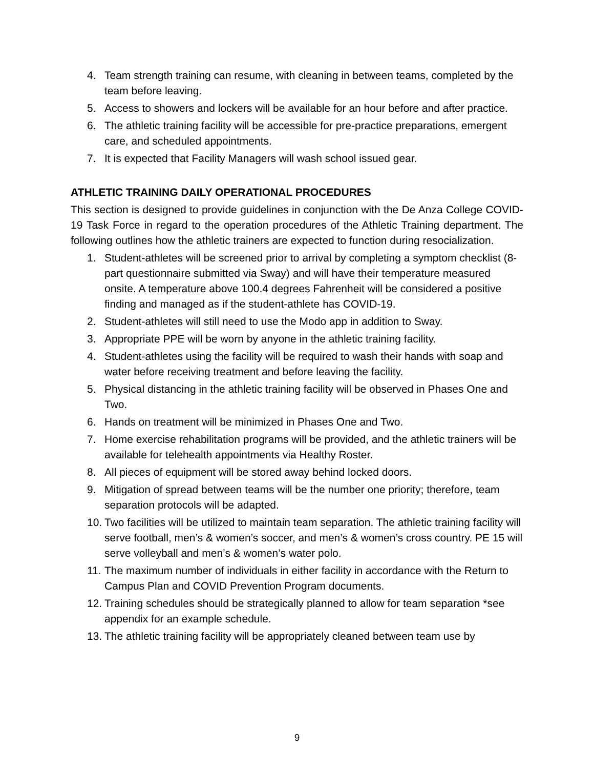4. Team strength training can resume, with cleaning in between teams, completed by the team before leaving.
5. Access to showers and lockers will be available for an hour before and after practice.
6. The athletic training facility will be accessible for pre-practice preparations, emergent care, and scheduled appointments.
7. It is expected that Facility Managers will wash school issued gear.
ATHLETIC TRAINING DAILY OPERATIONAL PROCEDURES
This section is designed to provide guidelines in conjunction with the De Anza College COVID-19 Task Force in regard to the operation procedures of the Athletic Training department. The following outlines how the athletic trainers are expected to function during resocialization.
1. Student-athletes will be screened prior to arrival by completing a symptom checklist (8-part questionnaire submitted via Sway) and will have their temperature measured onsite. A temperature above 100.4 degrees Fahrenheit will be considered a positive finding and managed as if the student-athlete has COVID-19.
2. Student-athletes will still need to use the Modo app in addition to Sway.
3. Appropriate PPE will be worn by anyone in the athletic training facility.
4. Student-athletes using the facility will be required to wash their hands with soap and water before receiving treatment and before leaving the facility.
5. Physical distancing in the athletic training facility will be observed in Phases One and Two.
6. Hands on treatment will be minimized in Phases One and Two.
7. Home exercise rehabilitation programs will be provided, and the athletic trainers will be available for telehealth appointments via Healthy Roster.
8. All pieces of equipment will be stored away behind locked doors.
9. Mitigation of spread between teams will be the number one priority; therefore, team separation protocols will be adapted.
10. Two facilities will be utilized to maintain team separation. The athletic training facility will serve football, men’s & women’s soccer, and men’s & women’s cross country. PE 15 will serve volleyball and men’s & women’s water polo.
11. The maximum number of individuals in either facility in accordance with the Return to Campus Plan and COVID Prevention Program documents.
12. Training schedules should be strategically planned to allow for team separation *see appendix for an example schedule.
13. The athletic training facility will be appropriately cleaned between team use by
9